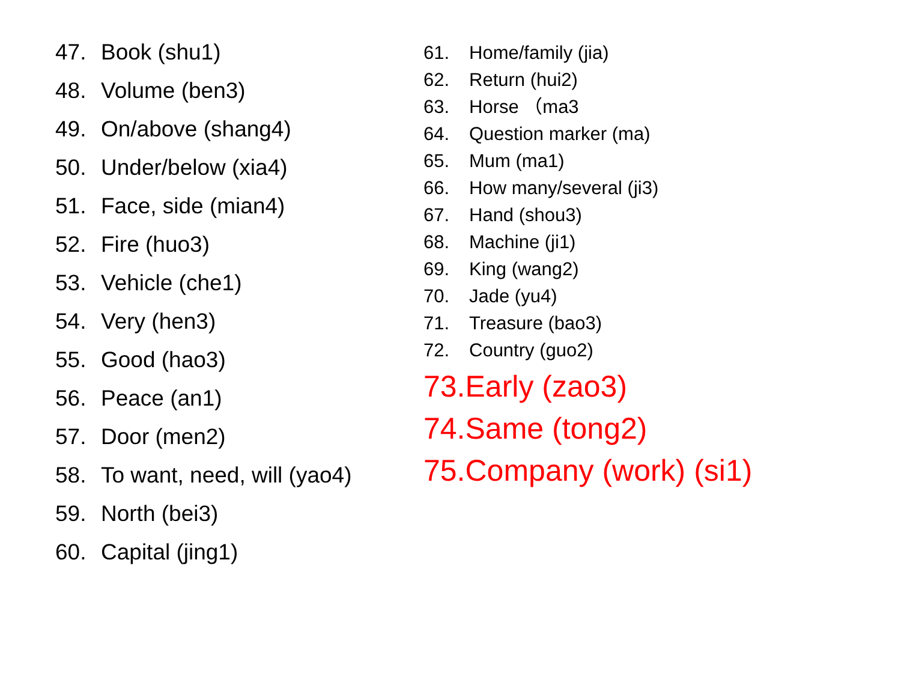47. Book (shu1)
48. Volume (ben3)
49. On/above (shang4)
50. Under/below (xia4)
51. Face, side (mian4)
52. Fire (huo3)
53. Vehicle (che1)
54. Very (hen3)
55. Good (hao3)
56. Peace (an1)
57. Door (men2)
58. To want, need, will (yao4)
59. North (bei3)
60. Capital (jing1)
61. Home/family (jia)
62. Return (hui2)
63. Horse （ma3
64. Question marker (ma)
65. Mum (ma1)
66. How many/several (ji3)
67. Hand (shou3)
68. Machine (ji1)
69. King (wang2)
70. Jade (yu4)
71. Treasure (bao3)
72. Country (guo2)
73.Early (zao3)
74.Same (tong2)
75.Company (work) (si1)